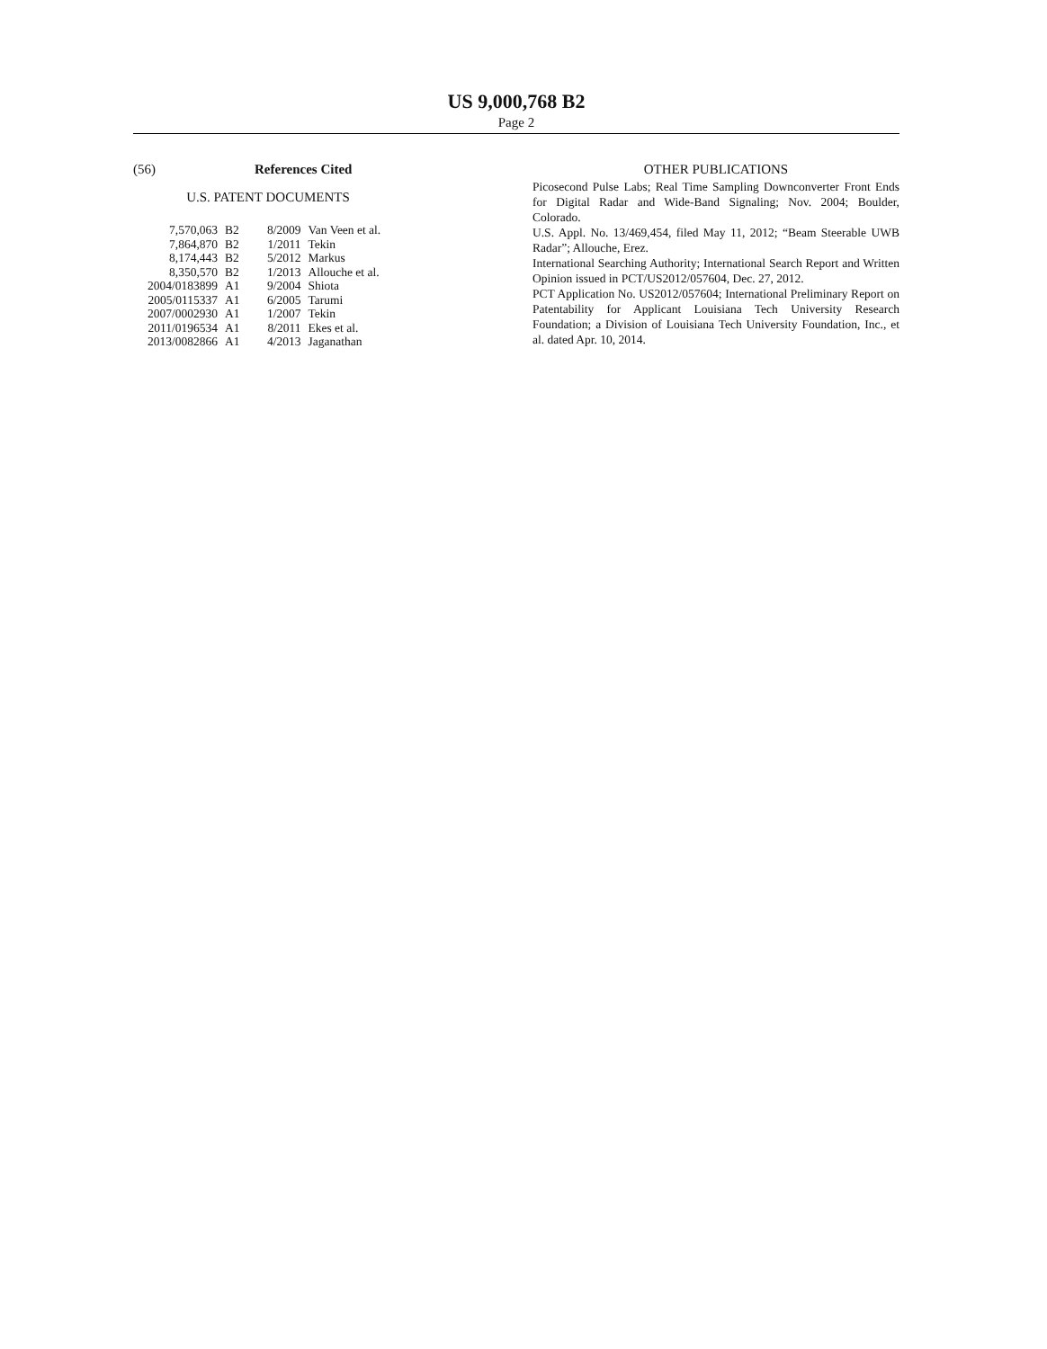US 9,000,768 B2
Page 2
(56) References Cited
U.S. PATENT DOCUMENTS
| 7,570,063 | B2 | 8/2009 | Van Veen et al. |
| 7,864,870 | B2 | 1/2011 | Tekin |
| 8,174,443 | B2 | 5/2012 | Markus |
| 8,350,570 | B2 | 1/2013 | Allouche et al. |
| 2004/0183899 | A1 | 9/2004 | Shiota |
| 2005/0115337 | A1 | 6/2005 | Tarumi |
| 2007/0002930 | A1 | 1/2007 | Tekin |
| 2011/0196534 | A1 | 8/2011 | Ekes et al. |
| 2013/0082866 | A1 | 4/2013 | Jaganathan |
OTHER PUBLICATIONS
Picosecond Pulse Labs; Real Time Sampling Downconverter Front Ends for Digital Radar and Wide-Band Signaling; Nov. 2004; Boulder, Colorado.
U.S. Appl. No. 13/469,454, filed May 11, 2012; “Beam Steerable UWB Radar”; Allouche, Erez.
International Searching Authority; International Search Report and Written Opinion issued in PCT/US2012/057604, Dec. 27, 2012.
PCT Application No. US2012/057604; International Preliminary Report on Patentability for Applicant Louisiana Tech University Research Foundation; a Division of Louisiana Tech University Foundation, Inc., et al. dated Apr. 10, 2014.